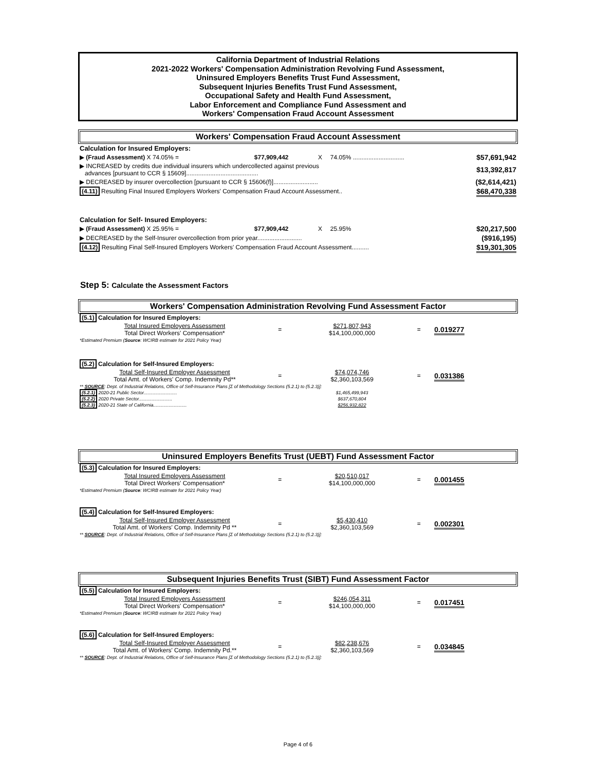California Department of Industrial Relations
2021-2022 Workers' Compensation Administration Revolving Fund Assessment,
Uninsured Employers Benefits Trust Fund Assessment,
Subsequent Injuries Benefits Trust Fund Assessment,
Occupational Safety and Health Fund Assessment,
Labor Enforcement and Compliance Fund Assessment and
Workers' Compensation Fraud Account Assessment
Workers' Compensation Fraud Account Assessment
| Calculation for Insured Employers: | | | | |
| ▶ (Fraud Assessment) X 74.05% = | $77,909,442 | X | 74.05% .............................. | $57,691,942 |
| ▶ INCREASED by credits due individual insurers which undercollected against previous advances [pursuant to CCR § 15609].......................................... | | | | $13,392,817 |
| ▶ DECREASED by insurer overcollection [pursuant to CCR § 15606(f)].......................... | | | | ($2,614,421) |
| (4.11) Resulting Final Insured Employers Workers' Compensation Fraud Account Assessment.. | | | | $68,470,338 |
| Calculation for Self- Insured Employers: | | | | |
| ▶ (Fraud Assessment) X 25.95% = | $77,909,442 | X | 25.95% | $20,217,500 |
| ▶ DECREASED by the Self-Insurer overcollection from prior year.......................... | | | | ($916,195) |
| (4.12) Resulting Final Self-Insured Employers Workers' Compensation Fraud Account Assessment.......... | | | | $19,301,305 |
Step 5: Calculate the Assessment Factors
Workers' Compensation Administration Revolving Fund Assessment Factor
| (5.1) Calculation for Insured Employers: | | | | |
| Total Insured Employers Assessment Total Direct Workers' Compensation* | = | $271,807,943 $14,100,000,000 | = | 0.019277 |
| *Estimated Premium ( Source : WCIRB estimate for 2021 Policy Year) | | | | |
| (5.2) Calculation for Self-Insured Employers: | | | | |
| Total Self-Insured Employer Assessment Total Amt. of Workers' Comp. Indemnity Pd** | = | $74,074,746 $2,360,103,569 | = | 0.031386 |
| ** SOURCE : Dept. of Industrial Relations, Office of Self-Insurance Plans [Σ of Methodology Sections (5.2.1) to (5.2.3)]: | | | | |
| (5.2.1) 2020-21 Public Sector.......................... | | $1,465,499,943 | | |
| (5.2.2) 2020 Private Sector.......................... | | $637,670,804 | | |
| (5.2.3) 2020-21 State of California.......................... | | $256,932,822 | | |
Uninsured Employers Benefits Trust (UEBT) Fund Assessment Factor
| (5.3) Calculation for Insured Employers: | | | | |
| Total Insured Employers Assessment Total Direct Workers' Compensation* | = | $20,510,017 $14,100,000,000 | = | 0.001455 |
| *Estimated Premium ( Source : WCIRB estimate for 2021 Policy Year) | | | | |
| (5.4) Calculation for Self-Insured Employers: | | | | |
| Total Self-Insured Employer Assessment Total Amt. of Workers' Comp. Indemnity Pd ** | = | $5,430,410 $2,360,103,569 | = | 0.002301 |
| ** SOURCE : Dept. of Industrial Relations, Office of Self-Insurance Plans [Σ of Methodology Sections (5.2.1) to (5.2.3)]: | | | | |
Subsequent Injuries Benefits Trust (SIBT) Fund Assessment Factor
| (5.5) Calculation for Insured Employers: | | | | |
| Total Insured Employers Assessment Total Direct Workers' Compensation* | = | $246,054,311 $14,100,000,000 | = | 0.017451 |
| *Estimated Premium ( Source : WCIRB estimate for 2021 Policy Year) | | | | |
| (5.6) Calculation for Self-Insured Employers: | | | | |
| Total Self-Insured Employer Assessment Total Amt. of Workers' Comp. Indemnity Pd.** | = | $82,238,676 $2,360,103,569 | = | 0.034845 |
| ** SOURCE : Dept. of Industrial Relations, Office of Self-Insurance Plans [Σ of Methodology Sections (5.2.1) to (5.2.3)]: | | | | |
Page 4 of 6